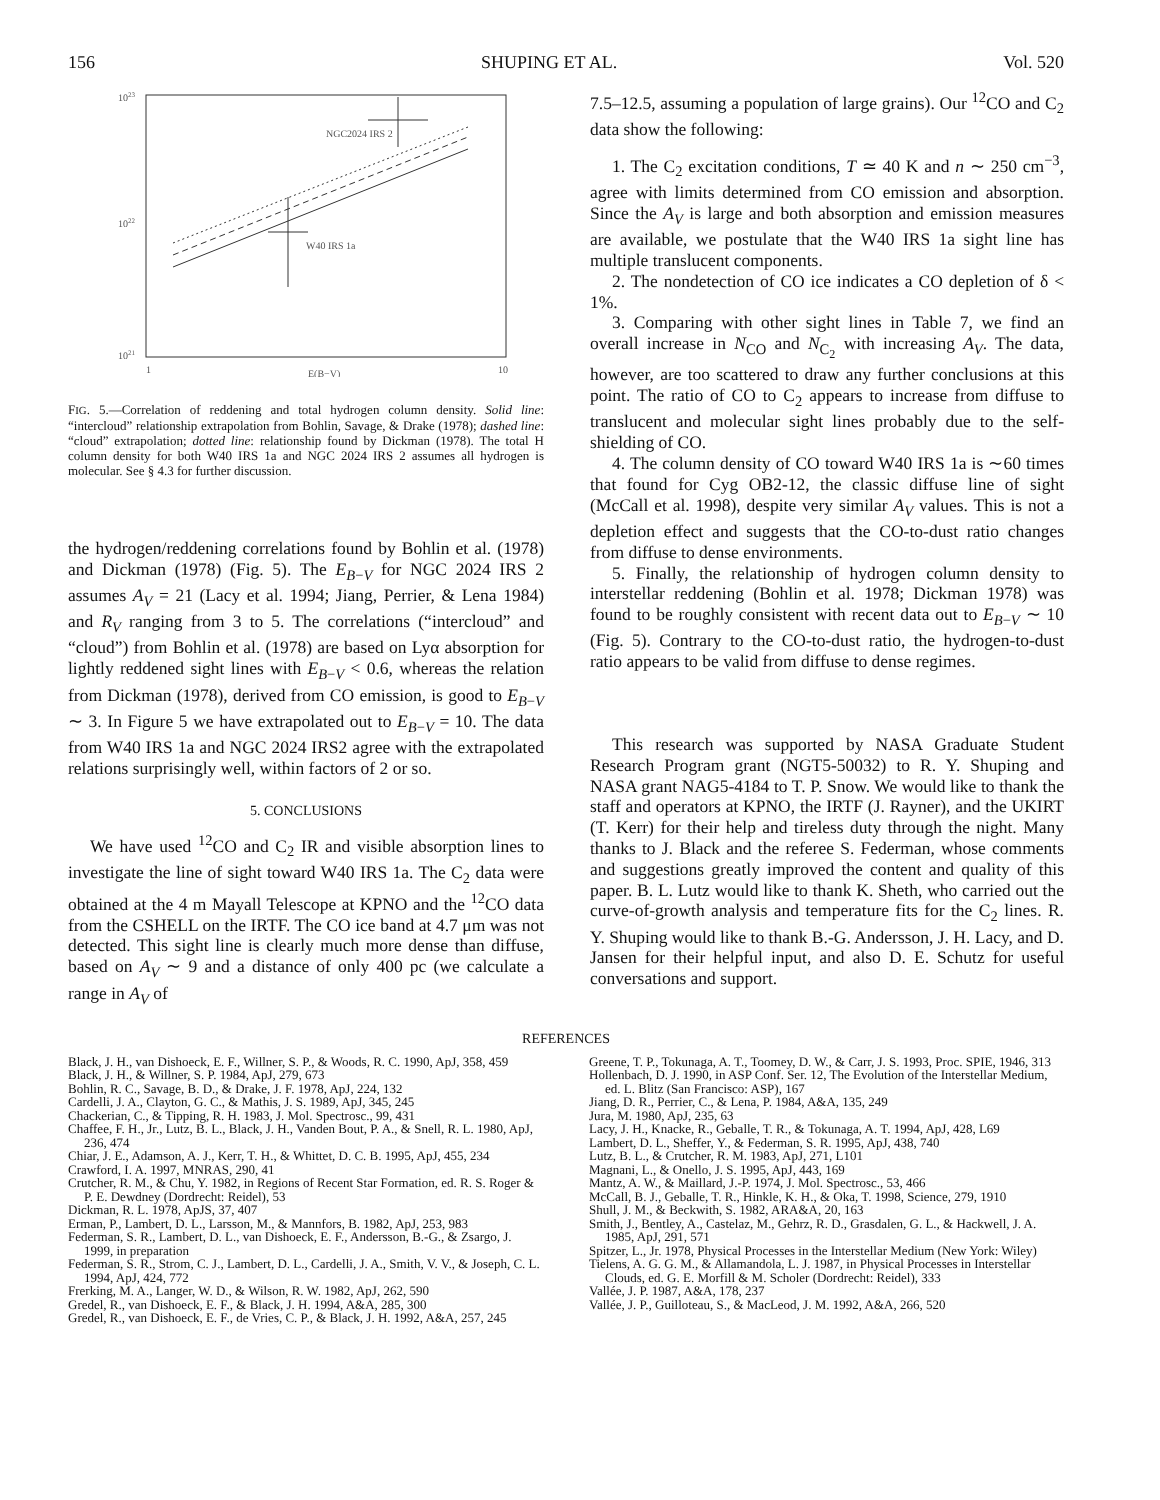156 SHUPING ET AL. Vol. 520
1023
1022
1021
1
10
E(B−V)
NGC2024 IRS 2
W40 IRS 1a
FIG. 5.—Correlation of reddening and total hydrogen column density. Solid line: “intercloud” relationship extrapolation from Bohlin, Savage, & Drake (1978); dashed line: “cloud” extrapolation; dotted line: relationship found by Dickman (1978). The total H column density for both W40 IRS 1a and NGC 2024 IRS 2 assumes all hydrogen is molecular. See § 4.3 for further discussion.
the hydrogen/reddening correlations found by Bohlin et al. (1978) and Dickman (1978) (Fig. 5). The E<sub>B−V</sub> for NGC 2024 IRS 2 assumes A<sub>V</sub> = 21 (Lacy et al. 1994; Jiang, Perrier, & Lena 1984) and R<sub>V</sub> ranging from 3 to 5. The correlations (“intercloud” and “cloud”) from Bohlin et al. (1978) are based on Lyα absorption for lightly reddened sight lines with E<sub>B−V</sub> < 0.6, whereas the relation from Dickman (1978), derived from CO emission, is good to E<sub>B−V</sub> ∼ 3. In Figure 5 we have extrapolated out to E<sub>B−V</sub> = 10. The data from W40 IRS 1a and NGC 2024 IRS2 agree with the extrapolated relations surprisingly well, within factors of 2 or so.
5. CONCLUSIONS
We have used <sup>12</sup>CO and C<sub>2</sub> IR and visible absorption lines to investigate the line of sight toward W40 IRS 1a. The C<sub>2</sub> data were obtained at the 4 m Mayall Telescope at KPNO and the <sup>12</sup>CO data from the CSHELL on the IRTF. The CO ice band at 4.7 μm was not detected. This sight line is clearly much more dense than diffuse, based on A<sub>V</sub> ∼ 9 and a distance of only 400 pc (we calculate a range in A<sub>V</sub> of
7.5–12.5, assuming a population of large grains). Our <sup>12</sup>CO and C<sub>2</sub> data show the following:
1. The C<sub>2</sub> excitation conditions, T ≃ 40 K and n ∼ 250 cm<sup>−3</sup>, agree with limits determined from CO emission and absorption. Since the A<sub>V</sub> is large and both absorption and emission measures are available, we postulate that the W40 IRS 1a sight line has multiple translucent components.
2. The nondetection of CO ice indicates a CO depletion of δ < 1%.
3. Comparing with other sight lines in Table 7, we find an overall increase in N<sub>CO</sub> and N<sub>C<sub>2</sub></sub> with increasing A<sub>V</sub>. The data, however, are too scattered to draw any further conclusions at this point. The ratio of CO to C<sub>2</sub> appears to increase from diffuse to translucent and molecular sight lines probably due to the self-shielding of CO.
4. The column density of CO toward W40 IRS 1a is ∼60 times that found for Cyg OB2-12, the classic diffuse line of sight (McCall et al. 1998), despite very similar A<sub>V</sub> values. This is not a depletion effect and suggests that the CO-to-dust ratio changes from diffuse to dense environments.
5. Finally, the relationship of hydrogen column density to interstellar reddening (Bohlin et al. 1978; Dickman 1978) was found to be roughly consistent with recent data out to E<sub>B−V</sub> ∼ 10 (Fig. 5). Contrary to the CO-to-dust ratio, the hydrogen-to-dust ratio appears to be valid from diffuse to dense regimes.
This research was supported by NASA Graduate Student Research Program grant (NGT5-50032) to R. Y. Shuping and NASA grant NAG5-4184 to T. P. Snow. We would like to thank the staff and operators at KPNO, the IRTF (J. Rayner), and the UKIRT (T. Kerr) for their help and tireless duty through the night. Many thanks to J. Black and the referee S. Federman, whose comments and suggestions greatly improved the content and quality of this paper. B. L. Lutz would like to thank K. Sheth, who carried out the curve-of-growth analysis and temperature fits for the C<sub>2</sub> lines. R. Y. Shuping would like to thank B.-G. Andersson, J. H. Lacy, and D. Jansen for their helpful input, and also D. E. Schutz for useful conversations and support.
REFERENCES
Black, J. H., van Dishoeck, E. F., Willner, S. P., & Woods, R. C. 1990, ApJ, 358, 459
Black, J. H., & Willner, S. P. 1984, ApJ, 279, 673
Bohlin, R. C., Savage, B. D., & Drake, J. F. 1978, ApJ, 224, 132
Cardelli, J. A., Clayton, G. C., & Mathis, J. S. 1989, ApJ, 345, 245
Chackerian, C., & Tipping, R. H. 1983, J. Mol. Spectrosc., 99, 431
Chaffee, F. H., Jr., Lutz, B. L., Black, J. H., Vanden Bout, P. A., & Snell, R. L. 1980, ApJ, 236, 474
Chiar, J. E., Adamson, A. J., Kerr, T. H., & Whittet, D. C. B. 1995, ApJ, 455, 234
Crawford, I. A. 1997, MNRAS, 290, 41
Crutcher, R. M., & Chu, Y. 1982, in Regions of Recent Star Formation, ed. R. S. Roger & P. E. Dewdney (Dordrecht: Reidel), 53
Dickman, R. L. 1978, ApJS, 37, 407
Erman, P., Lambert, D. L., Larsson, M., & Mannfors, B. 1982, ApJ, 253, 983
Federman, S. R., Lambert, D. L., van Dishoeck, E. F., Andersson, B.-G., & Zsargo, J. 1999, in preparation
Federman, S. R., Strom, C. J., Lambert, D. L., Cardelli, J. A., Smith, V. V., & Joseph, C. L. 1994, ApJ, 424, 772
Frerking, M. A., Langer, W. D., & Wilson, R. W. 1982, ApJ, 262, 590
Gredel, R., van Dishoeck, E. F., & Black, J. H. 1994, A&A, 285, 300
Gredel, R., van Dishoeck, E. F., de Vries, C. P., & Black, J. H. 1992, A&A, 257, 245
Greene, T. P., Tokunaga, A. T., Toomey, D. W., & Carr, J. S. 1993, Proc. SPIE, 1946, 313
Hollenbach, D. J. 1990, in ASP Conf. Ser. 12, The Evolution of the Interstellar Medium, ed. L. Blitz (San Francisco: ASP), 167
Jiang, D. R., Perrier, C., & Lena, P. 1984, A&A, 135, 249
Jura, M. 1980, ApJ, 235, 63
Lacy, J. H., Knacke, R., Geballe, T. R., & Tokunaga, A. T. 1994, ApJ, 428, L69
Lambert, D. L., Sheffer, Y., & Federman, S. R. 1995, ApJ, 438, 740
Lutz, B. L., & Crutcher, R. M. 1983, ApJ, 271, L101
Magnani, L., & Onello, J. S. 1995, ApJ, 443, 169
Mantz, A. W., & Maillard, J.-P. 1974, J. Mol. Spectrosc., 53, 466
McCall, B. J., Geballe, T. R., Hinkle, K. H., & Oka, T. 1998, Science, 279, 1910
Shull, J. M., & Beckwith, S. 1982, ARA&A, 20, 163
Smith, J., Bentley, A., Castelaz, M., Gehrz, R. D., Grasdalen, G. L., & Hackwell, J. A. 1985, ApJ, 291, 571
Spitzer, L., Jr. 1978, Physical Processes in the Interstellar Medium (New York: Wiley)
Tielens, A. G. G. M., & Allamandola, L. J. 1987, in Physical Processes in Interstellar Clouds, ed. G. E. Morfill & M. Scholer (Dordrecht: Reidel), 333
Vallée, J. P. 1987, A&A, 178, 237
Vallée, J. P., Guilloteau, S., & MacLeod, J. M. 1992, A&A, 266, 520